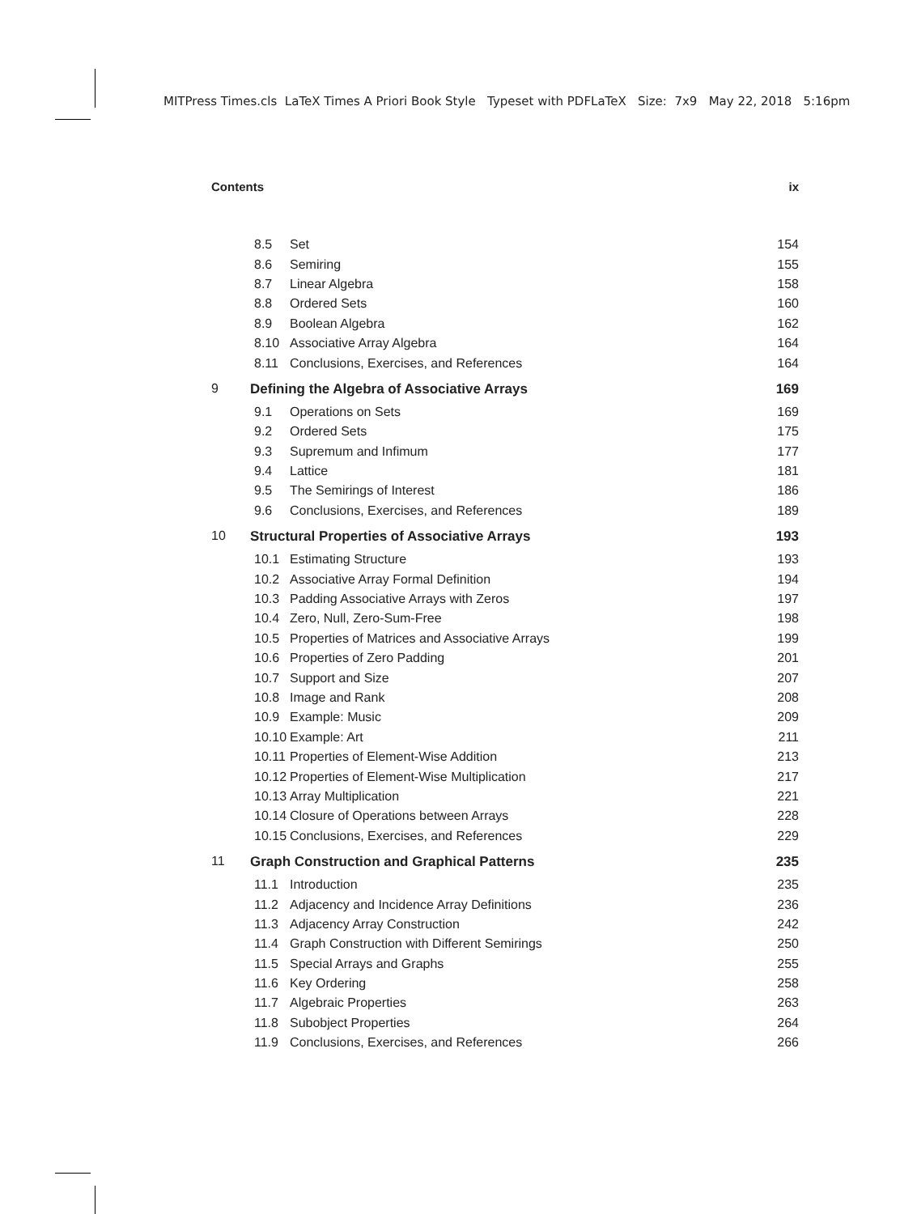MITPress Times.cls LaTeX Times A Priori Book Style Typeset with PDFLaTeX Size: 7x9 May 22, 2018 5:16pm
Contents ix
8.5 Set 154
8.6 Semiring 155
8.7 Linear Algebra 158
8.8 Ordered Sets 160
8.9 Boolean Algebra 162
8.10 Associative Array Algebra 164
8.11 Conclusions, Exercises, and References 164
9 Defining the Algebra of Associative Arrays 169
9.1 Operations on Sets 169
9.2 Ordered Sets 175
9.3 Supremum and Infimum 177
9.4 Lattice 181
9.5 The Semirings of Interest 186
9.6 Conclusions, Exercises, and References 189
10 Structural Properties of Associative Arrays 193
10.1 Estimating Structure 193
10.2 Associative Array Formal Definition 194
10.3 Padding Associative Arrays with Zeros 197
10.4 Zero, Null, Zero-Sum-Free 198
10.5 Properties of Matrices and Associative Arrays 199
10.6 Properties of Zero Padding 201
10.7 Support and Size 207
10.8 Image and Rank 208
10.9 Example: Music 209
10.10 Example: Art 211
10.11 Properties of Element-Wise Addition 213
10.12 Properties of Element-Wise Multiplication 217
10.13 Array Multiplication 221
10.14 Closure of Operations between Arrays 228
10.15 Conclusions, Exercises, and References 229
11 Graph Construction and Graphical Patterns 235
11.1 Introduction 235
11.2 Adjacency and Incidence Array Definitions 236
11.3 Adjacency Array Construction 242
11.4 Graph Construction with Different Semirings 250
11.5 Special Arrays and Graphs 255
11.6 Key Ordering 258
11.7 Algebraic Properties 263
11.8 Subobject Properties 264
11.9 Conclusions, Exercises, and References 266